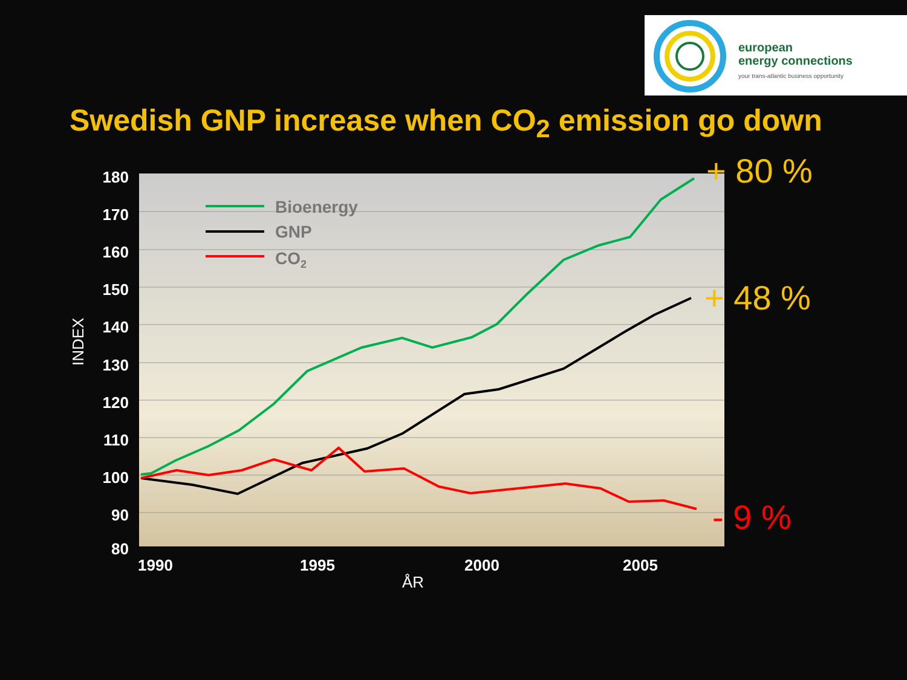european
energy connections
your trans-atlantic business opportunity
Swedish GNP increase when CO<sub>2</sub> emission go down
Bioenergy
GNP
CO2
180
170
160
150
140
130
120
110
100
90
80
1990
1995
2000
2005
ÅR
INDEX
+ 80 %
+ 48 %
- 9 %